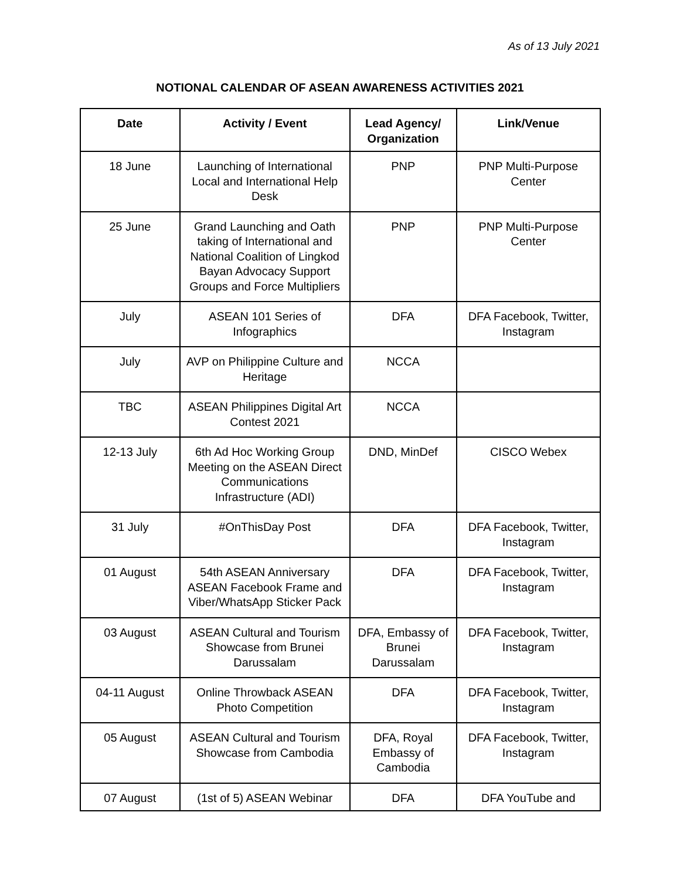As of 13 July 2021
NOTIONAL CALENDAR OF ASEAN AWARENESS ACTIVITIES 2021
| Date | Activity / Event | Lead Agency/ Organization | Link/Venue |
| --- | --- | --- | --- |
| 18 June | Launching of International Local and International Help Desk | PNP | PNP Multi-Purpose Center |
| 25 June | Grand Launching and Oath taking of International and National Coalition of Lingkod Bayan Advocacy Support Groups and Force Multipliers | PNP | PNP Multi-Purpose Center |
| July | ASEAN 101 Series of Infographics | DFA | DFA Facebook, Twitter, Instagram |
| July | AVP on Philippine Culture and Heritage | NCCA | |
| TBC | ASEAN Philippines Digital Art Contest 2021 | NCCA | |
| 12-13 July | 6th Ad Hoc Working Group Meeting on the ASEAN Direct Communications Infrastructure (ADI) | DND, MinDef | CISCO Webex |
| 31 July | #OnThisDay Post | DFA | DFA Facebook, Twitter, Instagram |
| 01 August | 54th ASEAN Anniversary ASEAN Facebook Frame and Viber/WhatsApp Sticker Pack | DFA | DFA Facebook, Twitter, Instagram |
| 03 August | ASEAN Cultural and Tourism Showcase from Brunei Darussalam | DFA, Embassy of Brunei Darussalam | DFA Facebook, Twitter, Instagram |
| 04-11 August | Online Throwback ASEAN Photo Competition | DFA | DFA Facebook, Twitter, Instagram |
| 05 August | ASEAN Cultural and Tourism Showcase from Cambodia | DFA, Royal Embassy of Cambodia | DFA Facebook, Twitter, Instagram |
| 07 August | (1st of 5) ASEAN Webinar | DFA | DFA YouTube and |